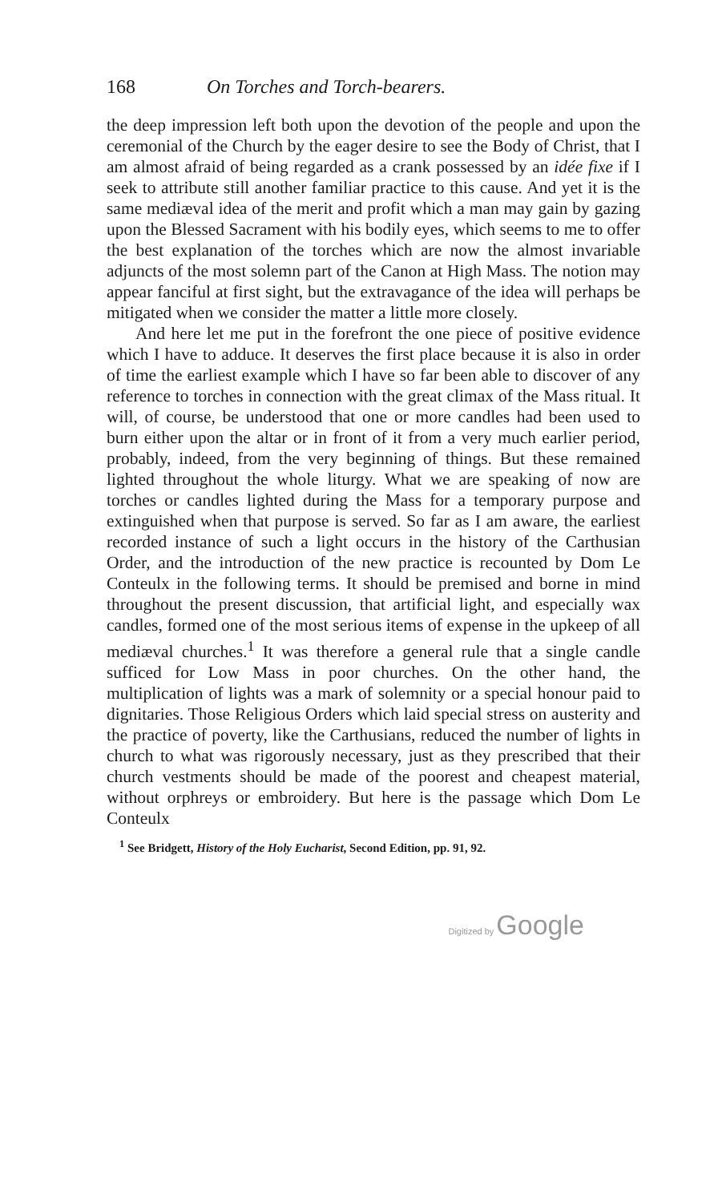168 On Torches and Torch-bearers.
the deep impression left both upon the devotion of the people and upon the ceremonial of the Church by the eager desire to see the Body of Christ, that I am almost afraid of being regarded as a crank possessed by an idée fixe if I seek to attribute still another familiar practice to this cause. And yet it is the same mediæval idea of the merit and profit which a man may gain by gazing upon the Blessed Sacrament with his bodily eyes, which seems to me to offer the best explanation of the torches which are now the almost invariable adjuncts of the most solemn part of the Canon at High Mass. The notion may appear fanciful at first sight, but the extravagance of the idea will perhaps be mitigated when we consider the matter a little more closely.
And here let me put in the forefront the one piece of positive evidence which I have to adduce. It deserves the first place because it is also in order of time the earliest example which I have so far been able to discover of any reference to torches in connection with the great climax of the Mass ritual. It will, of course, be understood that one or more candles had been used to burn either upon the altar or in front of it from a very much earlier period, probably, indeed, from the very beginning of things. But these remained lighted throughout the whole liturgy. What we are speaking of now are torches or candles lighted during the Mass for a temporary purpose and extinguished when that purpose is served. So far as I am aware, the earliest recorded instance of such a light occurs in the history of the Carthusian Order, and the introduction of the new practice is recounted by Dom Le Conteulx in the following terms. It should be premised and borne in mind throughout the present discussion, that artificial light, and especially wax candles, formed one of the most serious items of expense in the upkeep of all mediæval churches.<sup>1</sup> It was therefore a general rule that a single candle sufficed for Low Mass in poor churches. On the other hand, the multiplication of lights was a mark of solemnity or a special honour paid to dignitaries. Those Religious Orders which laid special stress on austerity and the practice of poverty, like the Carthusians, reduced the number of lights in church to what was rigorously necessary, just as they prescribed that their church vestments should be made of the poorest and cheapest material, without orphreys or embroidery. But here is the passage which Dom Le Conteulx
<sup>1</sup> See Bridgett, History of the Holy Eucharist, Second Edition, pp. 91, 92.
Digitized by Google